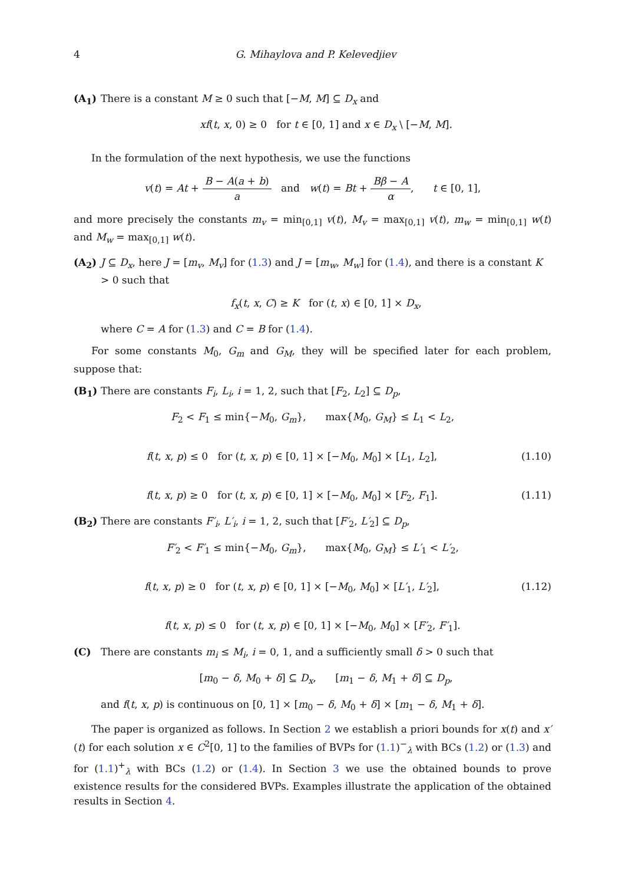4 G. Mihaylova and P. Kelevedjiev
(A<sub>1</sub>) There is a constant M ≥ 0 such that [−M, M] ⊆ D<sub>x</sub> and
xf(t, x, 0) ≥ 0 for t ∈ [0, 1] and x ∈ D<sub>x</sub> \ [−M, M].
In the formulation of the next hypothesis, we use the functions
v(t) = At + B − A(a + b) a and w(t) = Bt + Bβ − A α, t ∈ [0, 1],
and more precisely the constants m<sub>v</sub> = min<sub>[0,1]</sub> v(t), M<sub>v</sub> = max<sub>[0,1]</sub> v(t), m<sub>w</sub> = min<sub>[0,1]</sub> w(t) and M<sub>w</sub> = max<sub>[0,1]</sub> w(t).
(A<sub>2</sub>) J ⊆ D<sub>x</sub>, here J = [m<sub>v</sub>, M<sub>v</sub>] for (1.3) and J = [m<sub>w</sub>, M<sub>w</sub>] for (1.4), and there is a constant K > 0 such that
f<sub>x</sub>(t, x, C) ≥ K for (t, x) ∈ [0, 1] × D<sub>x</sub>,
where C = A for (1.3) and C = B for (1.4).
For some constants M<sub>0</sub>, G<sub>m</sub> and G<sub>M</sub>, they will be specified later for each problem, suppose that:
(B<sub>1</sub>) There are constants F<sub>i</sub>, L<sub>i</sub>, i = 1, 2, such that [F<sub>2</sub>, L<sub>2</sub>] ⊆ D<sub>p</sub>,
F<sub>2</sub> < F<sub>1</sub> ≤ min{−M<sub>0</sub>, G<sub>m</sub>}, max{M<sub>0</sub>, G<sub>M</sub>} ≤ L<sub>1</sub> < L<sub>2</sub>,
f(t, x, p) ≤ 0 for (t, x, p) ∈ [0, 1] × [−M<sub>0</sub>, M<sub>0</sub>] × [L<sub>1</sub>, L<sub>2</sub>],
(1.10)
f(t, x, p) ≥ 0 for (t, x, p) ∈ [0, 1] × [−M<sub>0</sub>, M<sub>0</sub>] × [F<sub>2</sub>, F<sub>1</sub>].
(1.11)
(B<sub>2</sub>) There are constants F′<sub>i</sub>, L′<sub>i</sub>, i = 1, 2, such that [F′<sub>2</sub>, L′<sub>2</sub>] ⊆ D<sub>p</sub>,
F′<sub>2</sub> < F′<sub>1</sub> ≤ min{−M<sub>0</sub>, G<sub>m</sub>}, max{M<sub>0</sub>, G<sub>M</sub>} ≤ L′<sub>1</sub> < L′<sub>2</sub>,
f(t, x, p) ≥ 0 for (t, x, p) ∈ [0, 1] × [−M<sub>0</sub>, M<sub>0</sub>] × [L′<sub>1</sub>, L′<sub>2</sub>],
(1.12)
f(t, x, p) ≤ 0 for (t, x, p) ∈ [0, 1] × [−M<sub>0</sub>, M<sub>0</sub>] × [F′<sub>2</sub>, F′<sub>1</sub>].
(C) There are constants m<sub>i</sub> ≤ M<sub>i</sub>, i = 0, 1, and a sufficiently small δ > 0 such that
[m<sub>0</sub> − δ, M<sub>0</sub> + δ] ⊆ D<sub>x</sub>, [m<sub>1</sub> − δ, M<sub>1</sub> + δ] ⊆ D<sub>p</sub>,
and f(t, x, p) is continuous on [0, 1] × [m<sub>0</sub> − δ, M<sub>0</sub> + δ] × [m<sub>1</sub> − δ, M<sub>1</sub> + δ].
The paper is organized as follows. In Section 2 we establish a priori bounds for x(t) and x′(t) for each solution x ∈ C<sup>2</sup>[0, 1] to the families of BVPs for (1.1)<sup>−</sup><sub>λ</sub> with BCs (1.2) or (1.3) and for (1.1)<sup>+</sup><sub>λ</sub> with BCs (1.2) or (1.4). In Section 3 we use the obtained bounds to prove existence results for the considered BVPs. Examples illustrate the application of the obtained results in Section 4.